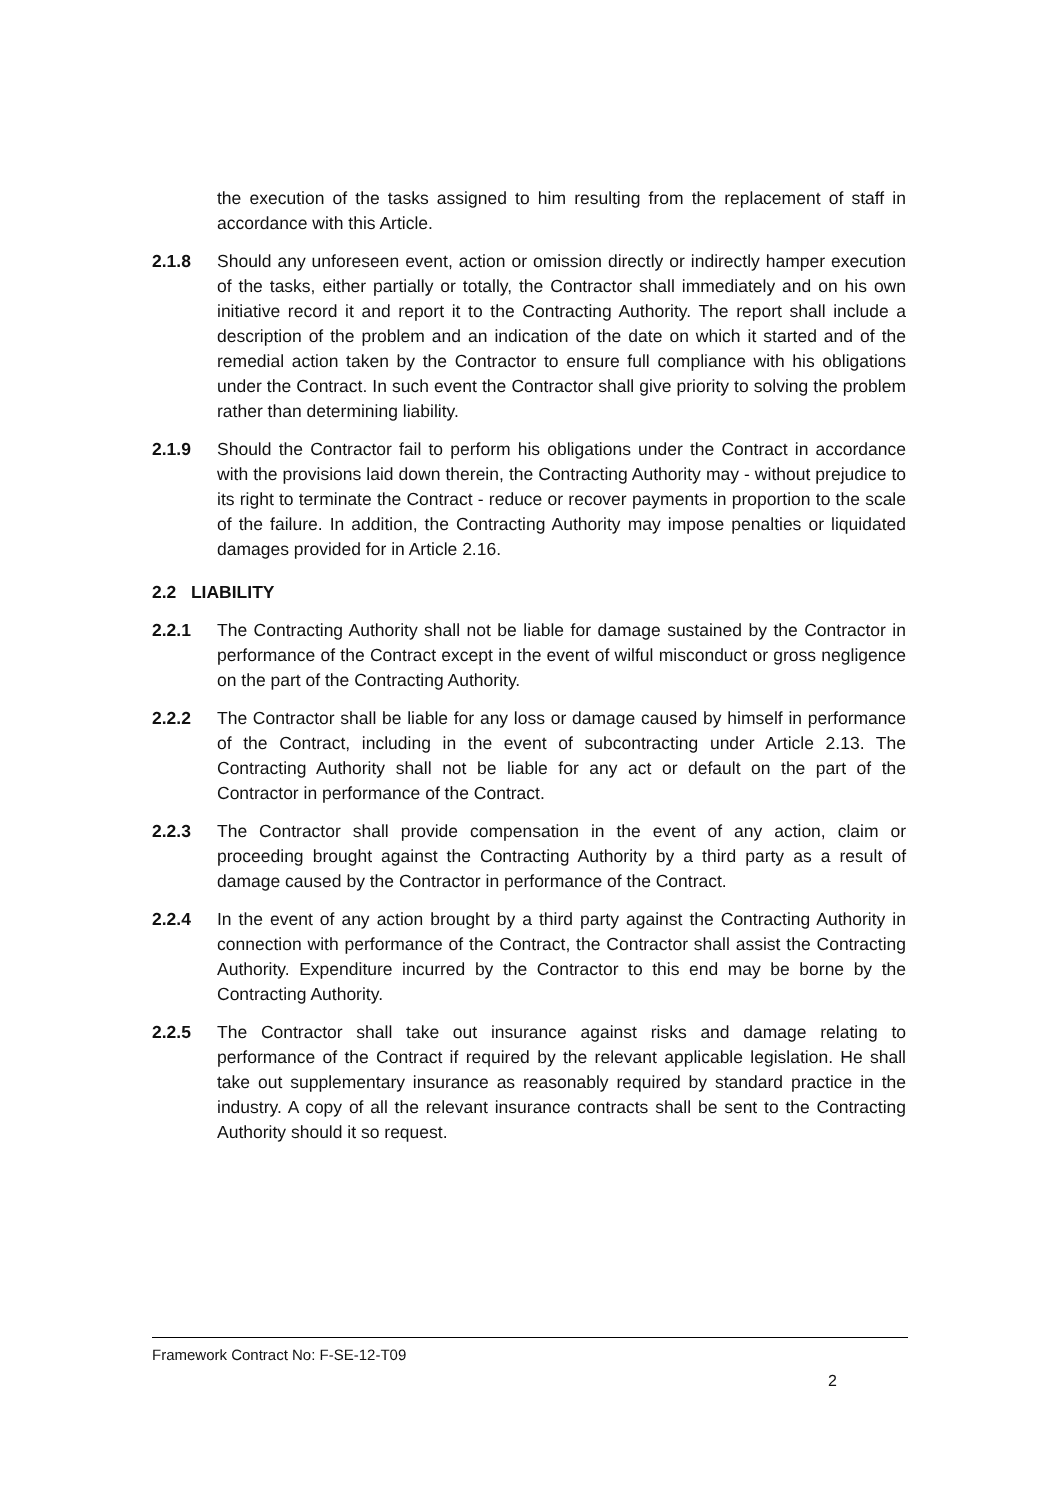the execution of the tasks assigned to him resulting from the replacement of staff in accordance with this Article.
2.1.8 Should any unforeseen event, action or omission directly or indirectly hamper execution of the tasks, either partially or totally, the Contractor shall immediately and on his own initiative record it and report it to the Contracting Authority. The report shall include a description of the problem and an indication of the date on which it started and of the remedial action taken by the Contractor to ensure full compliance with his obligations under the Contract. In such event the Contractor shall give priority to solving the problem rather than determining liability.
2.1.9 Should the Contractor fail to perform his obligations under the Contract in accordance with the provisions laid down therein, the Contracting Authority may - without prejudice to its right to terminate the Contract - reduce or recover payments in proportion to the scale of the failure. In addition, the Contracting Authority may impose penalties or liquidated damages provided for in Article 2.16.
2.2 LIABILITY
2.2.1 The Contracting Authority shall not be liable for damage sustained by the Contractor in performance of the Contract except in the event of wilful misconduct or gross negligence on the part of the Contracting Authority.
2.2.2 The Contractor shall be liable for any loss or damage caused by himself in performance of the Contract, including in the event of subcontracting under Article 2.13. The Contracting Authority shall not be liable for any act or default on the part of the Contractor in performance of the Contract.
2.2.3 The Contractor shall provide compensation in the event of any action, claim or proceeding brought against the Contracting Authority by a third party as a result of damage caused by the Contractor in performance of the Contract.
2.2.4 In the event of any action brought by a third party against the Contracting Authority in connection with performance of the Contract, the Contractor shall assist the Contracting Authority. Expenditure incurred by the Contractor to this end may be borne by the Contracting Authority.
2.2.5 The Contractor shall take out insurance against risks and damage relating to performance of the Contract if required by the relevant applicable legislation. He shall take out supplementary insurance as reasonably required by standard practice in the industry. A copy of all the relevant insurance contracts shall be sent to the Contracting Authority should it so request.
Framework Contract No: F-SE-12-T09
2